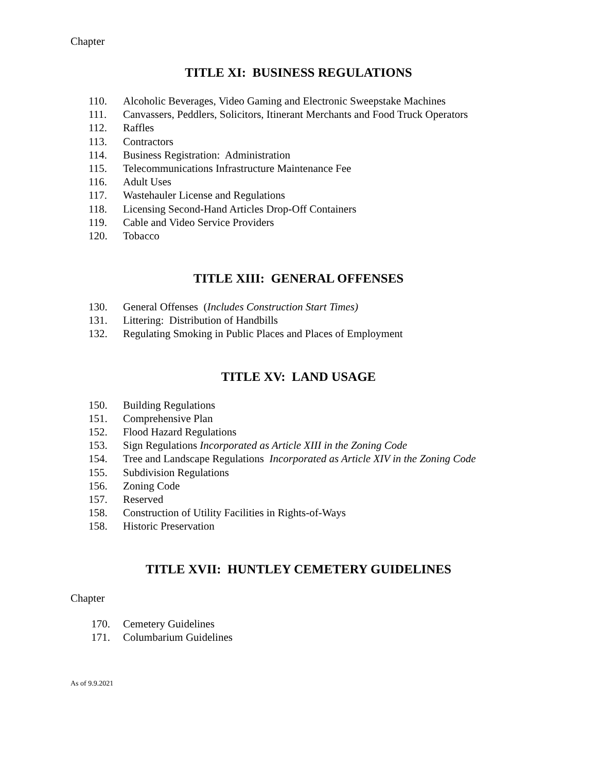Chapter
TITLE XI: BUSINESS REGULATIONS
110. Alcoholic Beverages, Video Gaming and Electronic Sweepstake Machines
111. Canvassers, Peddlers, Solicitors, Itinerant Merchants and Food Truck Operators
112. Raffles
113. Contractors
114. Business Registration: Administration
115. Telecommunications Infrastructure Maintenance Fee
116. Adult Uses
117. Wastehauler License and Regulations
118. Licensing Second-Hand Articles Drop-Off Containers
119. Cable and Video Service Providers
120. Tobacco
TITLE XIII: GENERAL OFFENSES
130. General Offenses (Includes Construction Start Times)
131. Littering: Distribution of Handbills
132. Regulating Smoking in Public Places and Places of Employment
TITLE XV: LAND USAGE
150. Building Regulations
151. Comprehensive Plan
152. Flood Hazard Regulations
153. Sign Regulations Incorporated as Article XIII in the Zoning Code
154. Tree and Landscape Regulations Incorporated as Article XIV in the Zoning Code
155. Subdivision Regulations
156. Zoning Code
157. Reserved
158. Construction of Utility Facilities in Rights-of-Ways
158. Historic Preservation
TITLE XVII: HUNTLEY CEMETERY GUIDELINES
Chapter
170. Cemetery Guidelines
171. Columbarium Guidelines
As of 9.9.2021